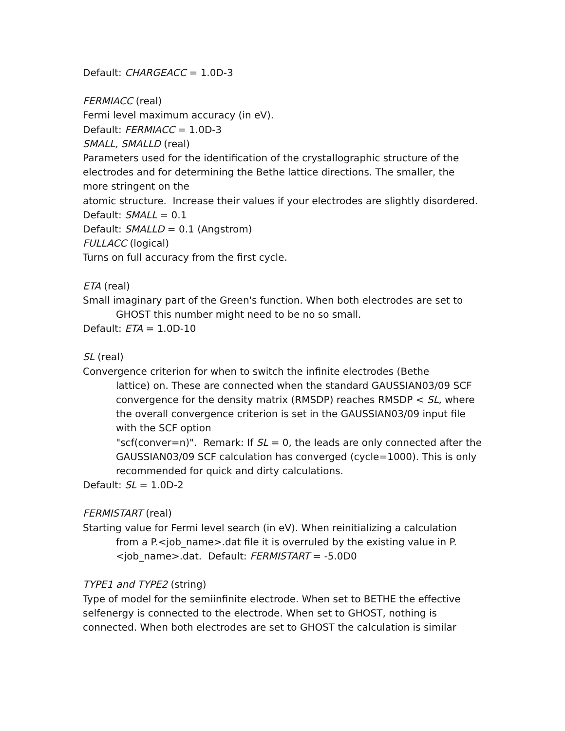Default: CHARGEACC = 1.0D-3
FERMIACC (real)
Fermi level maximum accuracy (in eV).
Default: FERMIACC = 1.0D-3
SMALL, SMALLD (real)
Parameters used for the identification of the crystallographic structure of the electrodes and for determining the Bethe lattice directions. The smaller, the more stringent on the
atomic structure. Increase their values if your electrodes are slightly disordered.
Default: SMALL = 0.1
Default: SMALLD = 0.1 (Angstrom)
FULLACC (logical)
Turns on full accuracy from the first cycle.
ETA (real)
Small imaginary part of the Green's function. When both electrodes are set to
GHOST this number might need to be no so small.
Default: ETA = 1.0D-10
SL (real)
Convergence criterion for when to switch the infinite electrodes (Bethe
lattice) on. These are connected when the standard GAUSSIAN03/09 SCF convergence for the density matrix (RMSDP) reaches RMSDP < SL, where the overall convergence criterion is set in the GAUSSIAN03/09 input file with the SCF option
"scf(conver=n)". Remark: If SL = 0, the leads are only connected after the GAUSSIAN03/09 SCF calculation has converged (cycle=1000). This is only recommended for quick and dirty calculations.
Default: SL = 1.0D-2
FERMISTART (real)
Starting value for Fermi level search (in eV). When reinitializing a calculation
from a P.<job_name>.dat file it is overruled by the existing value in P.<job_name>.dat. Default: FERMISTART = -5.0D0
TYPE1 and TYPE2 (string)
Type of model for the semiinfinite electrode. When set to BETHE the effective selfenergy is connected to the electrode. When set to GHOST, nothing is connected. When both electrodes are set to GHOST the calculation is similar